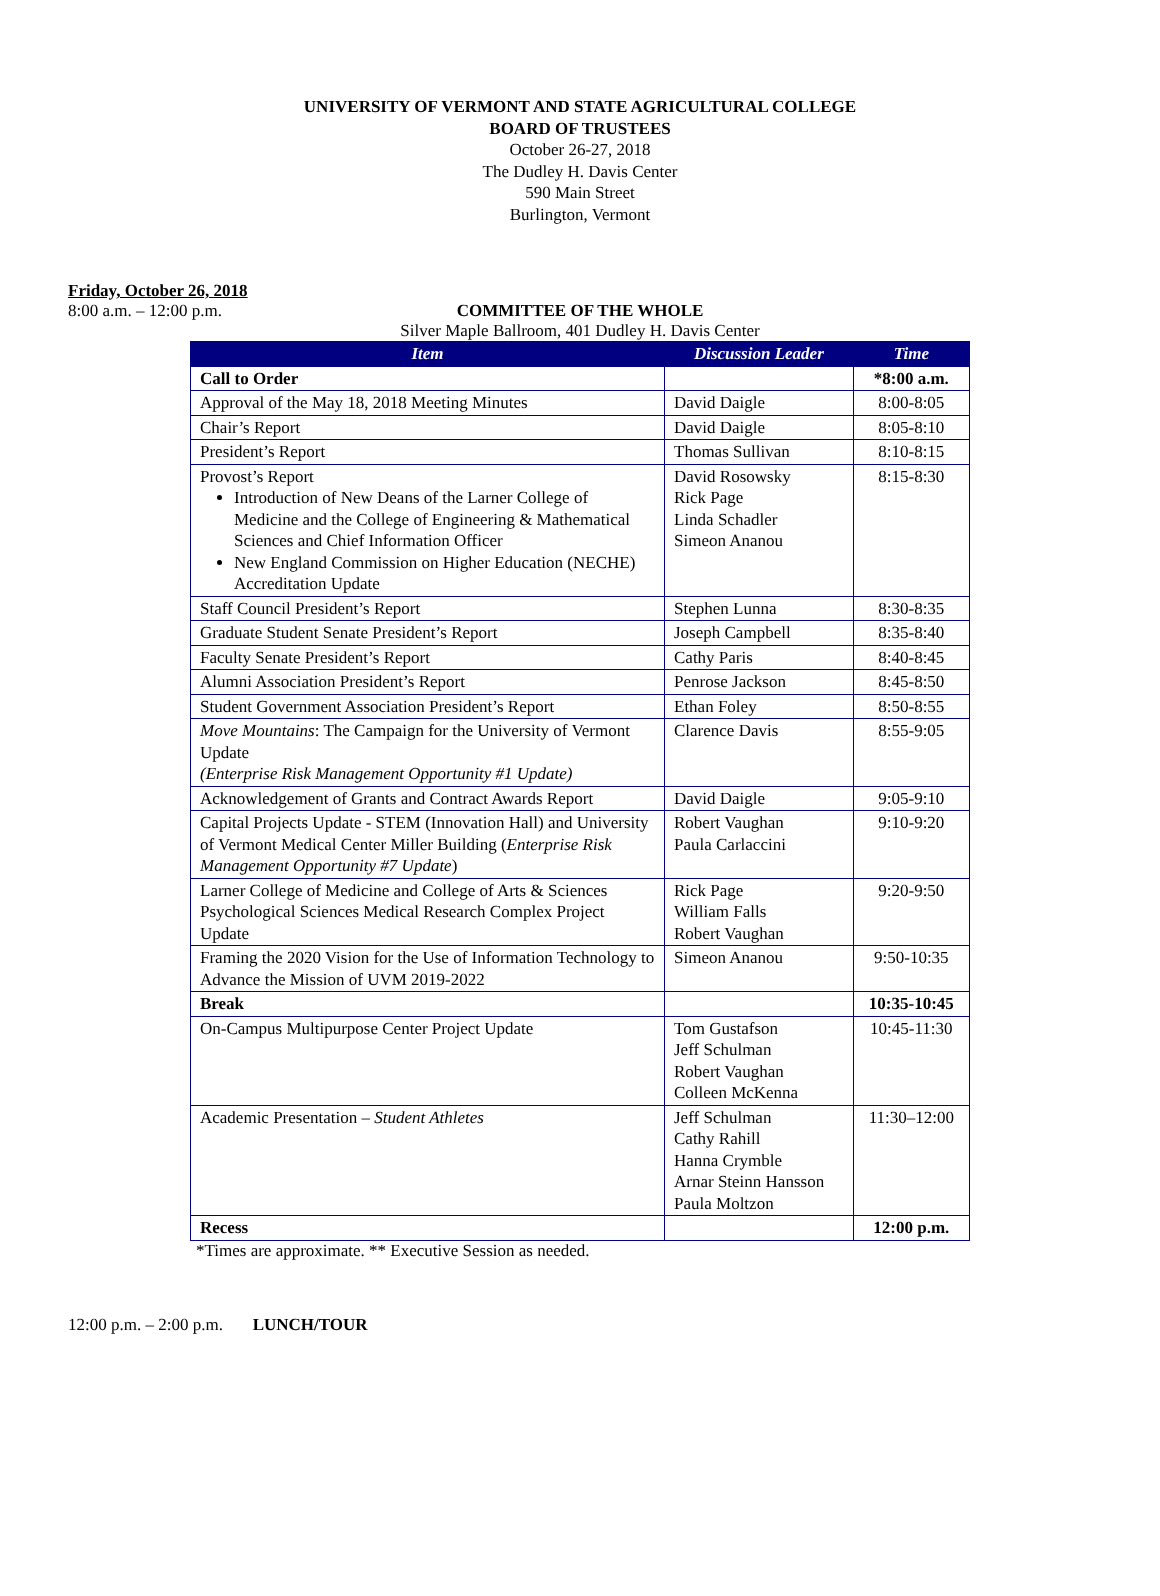UNIVERSITY OF VERMONT AND STATE AGRICULTURAL COLLEGE
BOARD OF TRUSTEES
October 26-27, 2018
The Dudley H. Davis Center
590 Main Street
Burlington, Vermont
Friday, October 26, 2018
8:00 a.m. – 12:00 p.m.
COMMITTEE OF THE WHOLE
Silver Maple Ballroom, 401 Dudley H. Davis Center
| Item | Discussion Leader | Time |
| --- | --- | --- |
| Call to Order | | *8:00 a.m. |
| Approval of the May 18, 2018 Meeting Minutes | David Daigle | 8:00-8:05 |
| Chair’s Report | David Daigle | 8:05-8:10 |
| President’s Report | Thomas Sullivan | 8:10-8:15 |
| Provost’s Report Introduction of New Deans of the Larner College of Medicine and the College of Engineering & Mathematical Sciences and Chief Information Officer New England Commission on Higher Education (NECHE) Accreditation Update | David Rosowsky Rick Page Linda Schadler Simeon Ananou | 8:15-8:30 |
| Staff Council President’s Report | Stephen Lunna | 8:30-8:35 |
| Graduate Student Senate President’s Report | Joseph Campbell | 8:35-8:40 |
| Faculty Senate President’s Report | Cathy Paris | 8:40-8:45 |
| Alumni Association President’s Report | Penrose Jackson | 8:45-8:50 |
| Student Government Association President’s Report | Ethan Foley | 8:50-8:55 |
| Move Mountains : The Campaign for the University of Vermont Update (Enterprise Risk Management Opportunity #1 Update) | Clarence Davis | 8:55-9:05 |
| Acknowledgement of Grants and Contract Awards Report | David Daigle | 9:05-9:10 |
| Capital Projects Update - STEM (Innovation Hall) and University of Vermont Medical Center Miller Building ( Enterprise Risk Management Opportunity #7 Update ) | Robert Vaughan Paula Carlaccini | 9:10-9:20 |
| Larner College of Medicine and College of Arts & Sciences Psychological Sciences Medical Research Complex Project Update | Rick Page William Falls Robert Vaughan | 9:20-9:50 |
| Framing the 2020 Vision for the Use of Information Technology to Advance the Mission of UVM 2019-2022 | Simeon Ananou | 9:50-10:35 |
| Break | | 10:35-10:45 |
| On-Campus Multipurpose Center Project Update | Tom Gustafson Jeff Schulman Robert Vaughan Colleen McKenna | 10:45-11:30 |
| Academic Presentation – Student Athletes | Jeff Schulman Cathy Rahill Hanna Crymble Arnar Steinn Hansson Paula Moltzon | 11:30–12:00 |
| Recess | | 12:00 p.m. |
*Times are approximate. ** Executive Session as needed.
12:00 p.m. – 2:00 p.m. LUNCH/TOUR